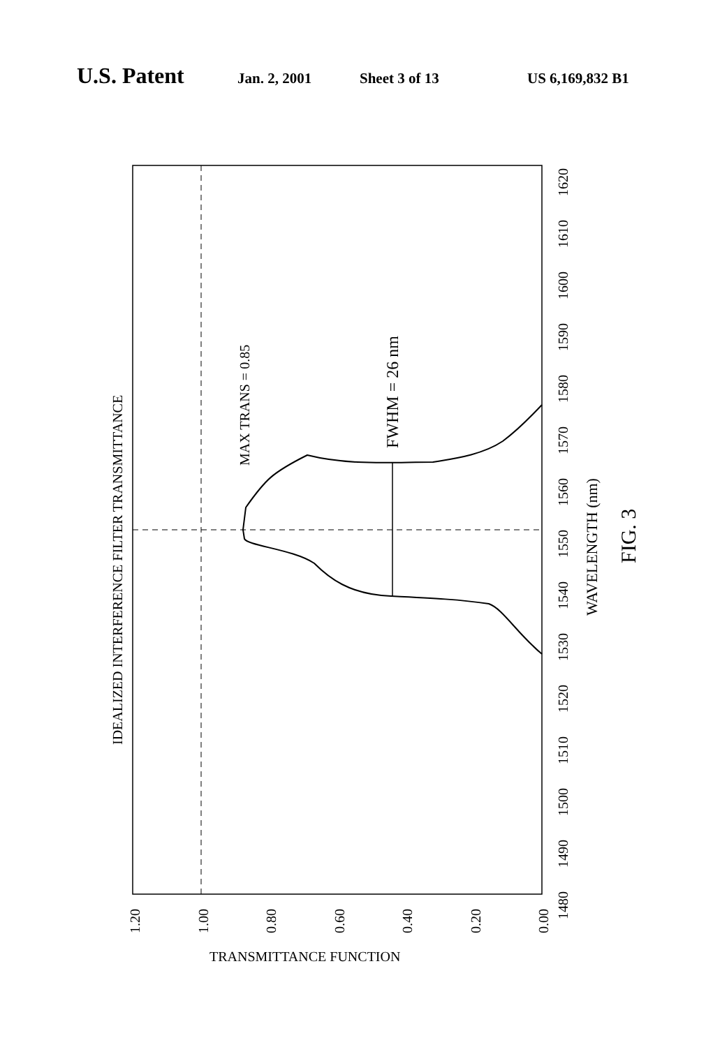U.S. Patent Jan. 2, 2001 Sheet 3 of 13 US 6,169,832 B1
IDEALIZED INTERFERENCE FILTER TRANSMITTANCE
MAX TRANS = 0.85
FWHM = 26 nm
WAVELENGTH (nm)
FIG. 3
TRANSMITTANCE FUNCTION
1.20
1.00
0.80
0.60
0.40
0.20
0.00
1480
1490
1500
1510
1520
1530
1540
1550
1560
1570
1580
1590
1600
1610
1620